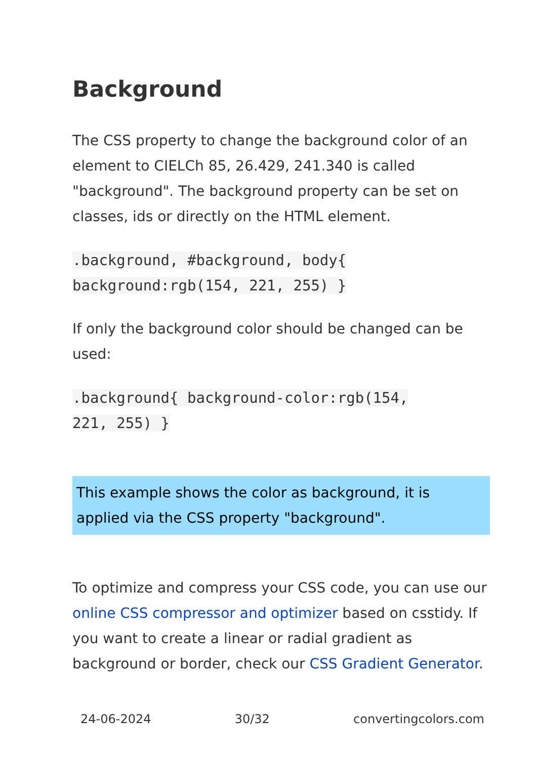Background
The CSS property to change the background color of an element to CIELCh 85, 26.429, 241.340 is called "background". The background property can be set on classes, ids or directly on the HTML element.
.background, #background, body{
background:rgb(154, 221, 255) }
If only the background color should be changed can be used:
.background{ background-color:rgb(154,
221, 255) }
This example shows the color as background, it is applied via the CSS property "background".
To optimize and compress your CSS code, you can use our online CSS compressor and optimizer based on csstidy. If you want to create a linear or radial gradient as background or border, check our CSS Gradient Generator.
24-06-2024 30/32 convertingcolors.com